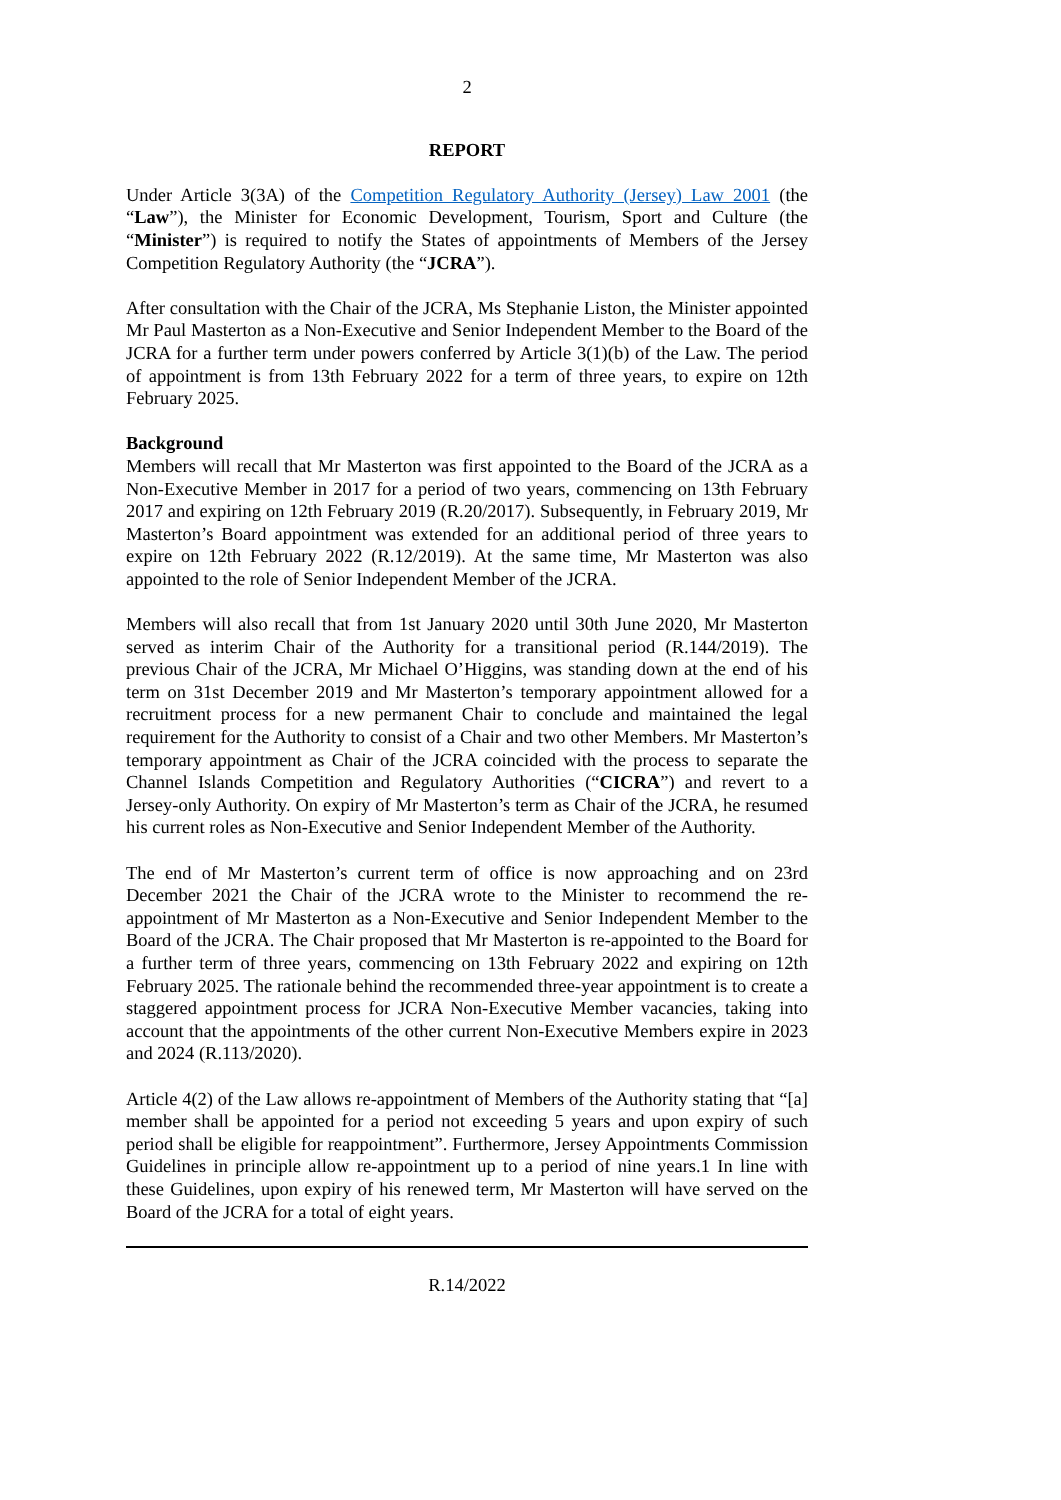2
REPORT
Under Article 3(3A) of the Competition Regulatory Authority (Jersey) Law 2001 (the “Law”), the Minister for Economic Development, Tourism, Sport and Culture (the “Minister”) is required to notify the States of appointments of Members of the Jersey Competition Regulatory Authority (the “JCRA”).
After consultation with the Chair of the JCRA, Ms Stephanie Liston, the Minister appointed Mr Paul Masterton as a Non-Executive and Senior Independent Member to the Board of the JCRA for a further term under powers conferred by Article 3(1)(b) of the Law. The period of appointment is from 13th February 2022 for a term of three years, to expire on 12th February 2025.
Background
Members will recall that Mr Masterton was first appointed to the Board of the JCRA as a Non-Executive Member in 2017 for a period of two years, commencing on 13th February 2017 and expiring on 12th February 2019 (R.20/2017). Subsequently, in February 2019, Mr Masterton’s Board appointment was extended for an additional period of three years to expire on 12th February 2022 (R.12/2019). At the same time, Mr Masterton was also appointed to the role of Senior Independent Member of the JCRA.
Members will also recall that from 1st January 2020 until 30th June 2020, Mr Masterton served as interim Chair of the Authority for a transitional period (R.144/2019). The previous Chair of the JCRA, Mr Michael O’Higgins, was standing down at the end of his term on 31st December 2019 and Mr Masterton’s temporary appointment allowed for a recruitment process for a new permanent Chair to conclude and maintained the legal requirement for the Authority to consist of a Chair and two other Members. Mr Masterton’s temporary appointment as Chair of the JCRA coincided with the process to separate the Channel Islands Competition and Regulatory Authorities (“CICRA”) and revert to a Jersey-only Authority. On expiry of Mr Masterton’s term as Chair of the JCRA, he resumed his current roles as Non-Executive and Senior Independent Member of the Authority.
The end of Mr Masterton’s current term of office is now approaching and on 23rd December 2021 the Chair of the JCRA wrote to the Minister to recommend the re-appointment of Mr Masterton as a Non-Executive and Senior Independent Member to the Board of the JCRA. The Chair proposed that Mr Masterton is re-appointed to the Board for a further term of three years, commencing on 13th February 2022 and expiring on 12th February 2025. The rationale behind the recommended three-year appointment is to create a staggered appointment process for JCRA Non-Executive Member vacancies, taking into account that the appointments of the other current Non-Executive Members expire in 2023 and 2024 (R.113/2020).
Article 4(2) of the Law allows re-appointment of Members of the Authority stating that “[a] member shall be appointed for a period not exceeding 5 years and upon expiry of such period shall be eligible for reappointment”. Furthermore, Jersey Appointments Commission Guidelines in principle allow re-appointment up to a period of nine years.1 In line with these Guidelines, upon expiry of his renewed term, Mr Masterton will have served on the Board of the JCRA for a total of eight years.
R.14/2022